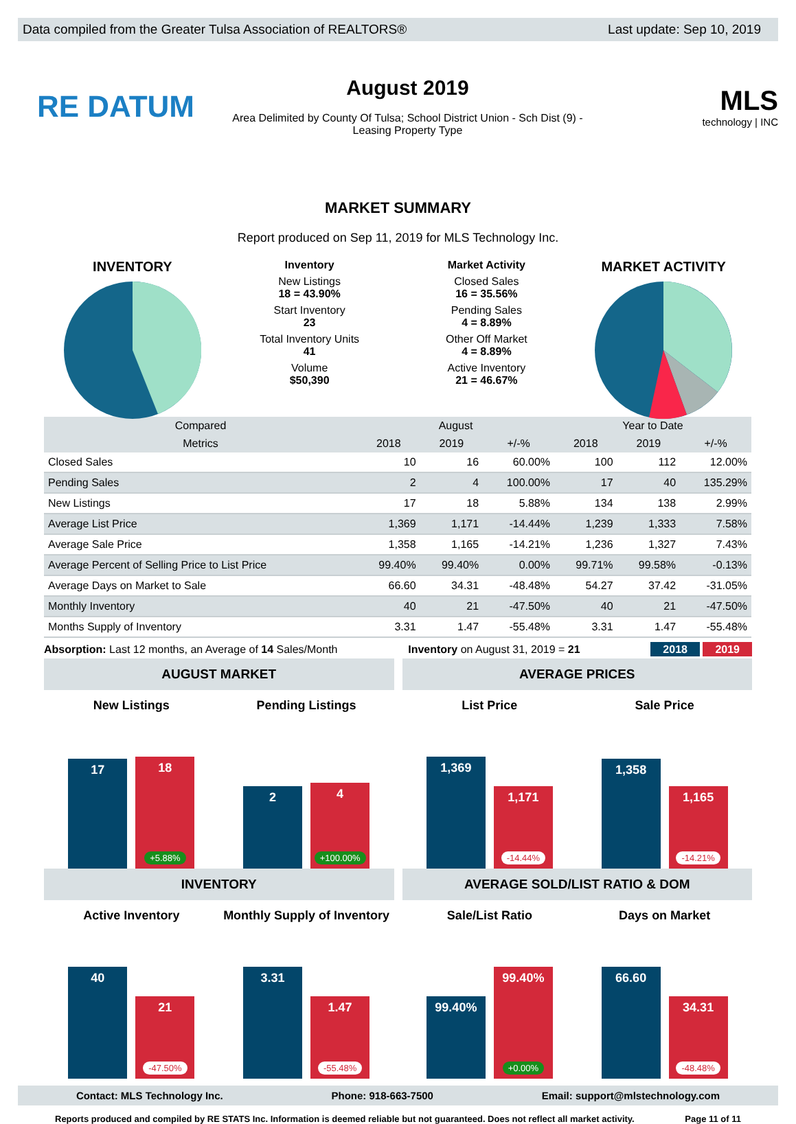Data compiled from the Greater Tulsa Association of REALTORS® Last update: Sep 10, 2019
RE DATUM
August 2019
Area Delimited by County Of Tulsa; School District Union - Sch Dist (9) -
Leasing Property Type
MLS
technology | INC
MARKET SUMMARY
Report produced on Sep 11, 2019 for MLS Technology Inc.
INVENTORY
Inventory
New Listings
18 = 43.90%
Start Inventory
23
Total Inventory Units
41
Volume
$50,390
Market Activity
Closed Sales
16 = 35.56%
Pending Sales
4 = 8.89%
Other Off Market
4 = 8.89%
Active Inventory
21 = 46.67%
MARKET ACTIVITY
| Compared | August | | | Year to Date | | |
| --- | --- | --- | --- | --- | --- | --- |
| Metrics | 2018 | 2019 | +/-% | 2018 | 2019 | +/-% |
| Closed Sales | 10 | 16 | 60.00% | 100 | 112 | 12.00% |
| Pending Sales | 2 | 4 | 100.00% | 17 | 40 | 135.29% |
| New Listings | 17 | 18 | 5.88% | 134 | 138 | 2.99% |
| Average List Price | 1,369 | 1,171 | -14.44% | 1,239 | 1,333 | 7.58% |
| Average Sale Price | 1,358 | 1,165 | -14.21% | 1,236 | 1,327 | 7.43% |
| Average Percent of Selling Price to List Price | 99.40% | 99.40% | 0.00% | 99.71% | 99.58% | -0.13% |
| Average Days on Market to Sale | 66.60 | 34.31 | -48.48% | 54.27 | 37.42 | -31.05% |
| Monthly Inventory | 40 | 21 | -47.50% | 40 | 21 | -47.50% |
| Months Supply of Inventory | 3.31 | 1.47 | -55.48% | 3.31 | 1.47 | -55.48% |
Absorption: Last 12 months, an Average of 14 Sales/Month Inventory on August 31, 2019 = 21 2018 2019
AUGUST MARKET
New Listings
17
18
+5.88%
Pending Listings
2
4
+100.00%
AVERAGE PRICES
List Price
1,369
1,171
-14.44%
Sale Price
1,358
1,165
-14.21%
INVENTORY
Active Inventory
40
21
-47.50%
Monthly Supply of Inventory
3.31
1.47
-55.48%
AVERAGE SOLD/LIST RATIO & DOM
Sale/List Ratio
99.40%
99.40%
+0.00%
Days on Market
66.60
34.31
-48.48%
Contact: MLS Technology Inc. Phone: 918-663-7500 Email: support@mlstechnology.com
Reports produced and compiled by RE STATS Inc. Information is deemed reliable but not guaranteed. Does not reflect all market activity. Page 11 of 11